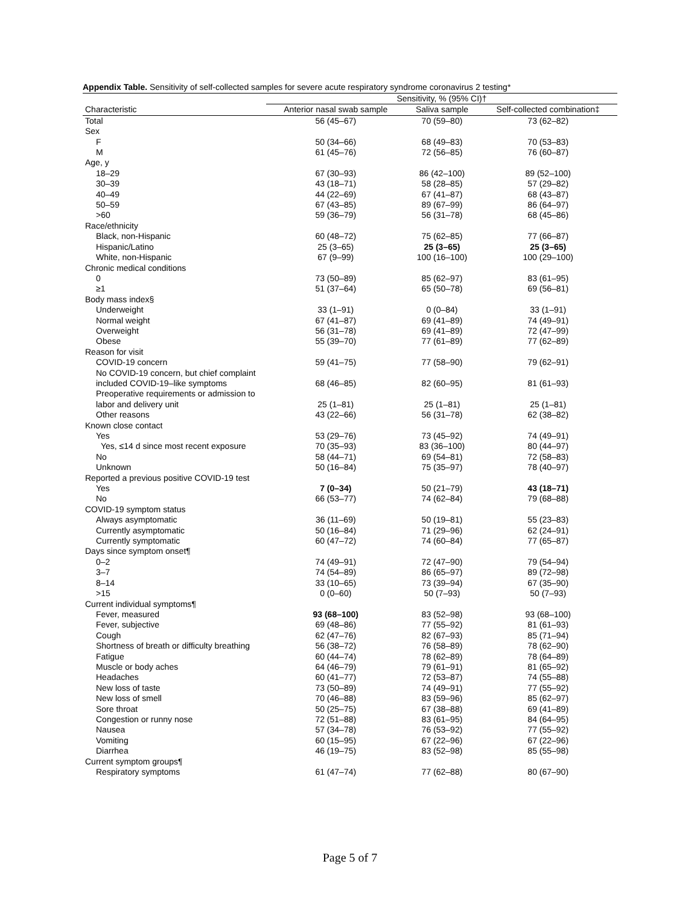Appendix Table. Sensitivity of self-collected samples for severe acute respiratory syndrome coronavirus 2 testing*
| | Sensitivity, % (95% CI)† | | |
| --- | --- | --- | --- |
| Characteristic | Anterior nasal swab sample | Saliva sample | Self-collected combination‡ |
| Total | 56 (45–67) | 70 (59–80) | 73 (62–82) |
| Sex | | | |
| F | 50 (34–66) | 68 (49–83) | 70 (53–83) |
| M | 61 (45–76) | 72 (56–85) | 76 (60–87) |
| Age, y | | | |
| 18–29 | 67 (30–93) | 86 (42–100) | 89 (52–100) |
| 30–39 | 43 (18–71) | 58 (28–85) | 57 (29–82) |
| 40–49 | 44 (22–69) | 67 (41–87) | 68 (43–87) |
| 50–59 | 67 (43–85) | 89 (67–99) | 86 (64–97) |
| >60 | 59 (36–79) | 56 (31–78) | 68 (45–86) |
| Race/ethnicity | | | |
| Black, non-Hispanic | 60 (48–72) | 75 (62–85) | 77 (66–87) |
| Hispanic/Latino | 25 (3–65) | 25 (3–65) | 25 (3–65) |
| White, non-Hispanic | 67 (9–99) | 100 (16–100) | 100 (29–100) |
| Chronic medical conditions | | | |
| 0 | 73 (50–89) | 85 (62–97) | 83 (61–95) |
| ≥1 | 51 (37–64) | 65 (50–78) | 69 (56–81) |
| Body mass index§ | | | |
| Underweight | 33 (1–91) | 0 (0–84) | 33 (1–91) |
| Normal weight | 67 (41–87) | 69 (41–89) | 74 (49–91) |
| Overweight | 56 (31–78) | 69 (41–89) | 72 (47–99) |
| Obese | 55 (39–70) | 77 (61–89) | 77 (62–89) |
| Reason for visit | | | |
| COVID-19 concern | 59 (41–75) | 77 (58–90) | 79 (62–91) |
| No COVID-19 concern, but chief complaint included COVID-19–like symptoms | 68 (46–85) | 82 (60–95) | 81 (61–93) |
| Preoperative requirements or admission to labor and delivery unit | 25 (1–81) | 25 (1–81) | 25 (1–81) |
| Other reasons | 43 (22–66) | 56 (31–78) | 62 (38–82) |
| Known close contact | | | |
| Yes | 53 (29–76) | 73 (45–92) | 74 (49–91) |
| Yes, ≤14 d since most recent exposure | 70 (35–93) | 83 (36–100) | 80 (44–97) |
| No | 58 (44–71) | 69 (54–81) | 72 (58–83) |
| Unknown | 50 (16–84) | 75 (35–97) | 78 (40–97) |
| Reported a previous positive COVID-19 test | | | |
| Yes | 7 (0–34) | 50 (21–79) | 43 (18–71) |
| No | 66 (53–77) | 74 (62–84) | 79 (68–88) |
| COVID-19 symptom status | | | |
| Always asymptomatic | 36 (11–69) | 50 (19–81) | 55 (23–83) |
| Currently asymptomatic | 50 (16–84) | 71 (29–96) | 62 (24–91) |
| Currently symptomatic | 60 (47–72) | 74 (60–84) | 77 (65–87) |
| Days since symptom onset¶ | | | |
| 0–2 | 74 (49–91) | 72 (47–90) | 79 (54–94) |
| 3–7 | 74 (54–89) | 86 (65–97) | 89 (72–98) |
| 8–14 | 33 (10–65) | 73 (39–94) | 67 (35–90) |
| >15 | 0 (0–60) | 50 (7–93) | 50 (7–93) |
| Current individual symptoms¶ | | | |
| Fever, measured | 93 (68–100) | 83 (52–98) | 93 (68–100) |
| Fever, subjective | 69 (48–86) | 77 (55–92) | 81 (61–93) |
| Cough | 62 (47–76) | 82 (67–93) | 85 (71–94) |
| Shortness of breath or difficulty breathing | 56 (38–72) | 76 (58–89) | 78 (62–90) |
| Fatigue | 60 (44–74) | 78 (62–89) | 78 (64–89) |
| Muscle or body aches | 64 (46–79) | 79 (61–91) | 81 (65–92) |
| Headaches | 60 (41–77) | 72 (53–87) | 74 (55–88) |
| New loss of taste | 73 (50–89) | 74 (49–91) | 77 (55–92) |
| New loss of smell | 70 (46–88) | 83 (59–96) | 85 (62–97) |
| Sore throat | 50 (25–75) | 67 (38–88) | 69 (41–89) |
| Congestion or runny nose | 72 (51–88) | 83 (61–95) | 84 (64–95) |
| Nausea | 57 (34–78) | 76 (53–92) | 77 (55–92) |
| Vomiting | 60 (15–95) | 67 (22–96) | 67 (22–96) |
| Diarrhea | 46 (19–75) | 83 (52–98) | 85 (55–98) |
| Current symptom groups¶ | | | |
| Respiratory symptoms | 61 (47–74) | 77 (62–88) | 80 (67–90) |
Page 5 of 7